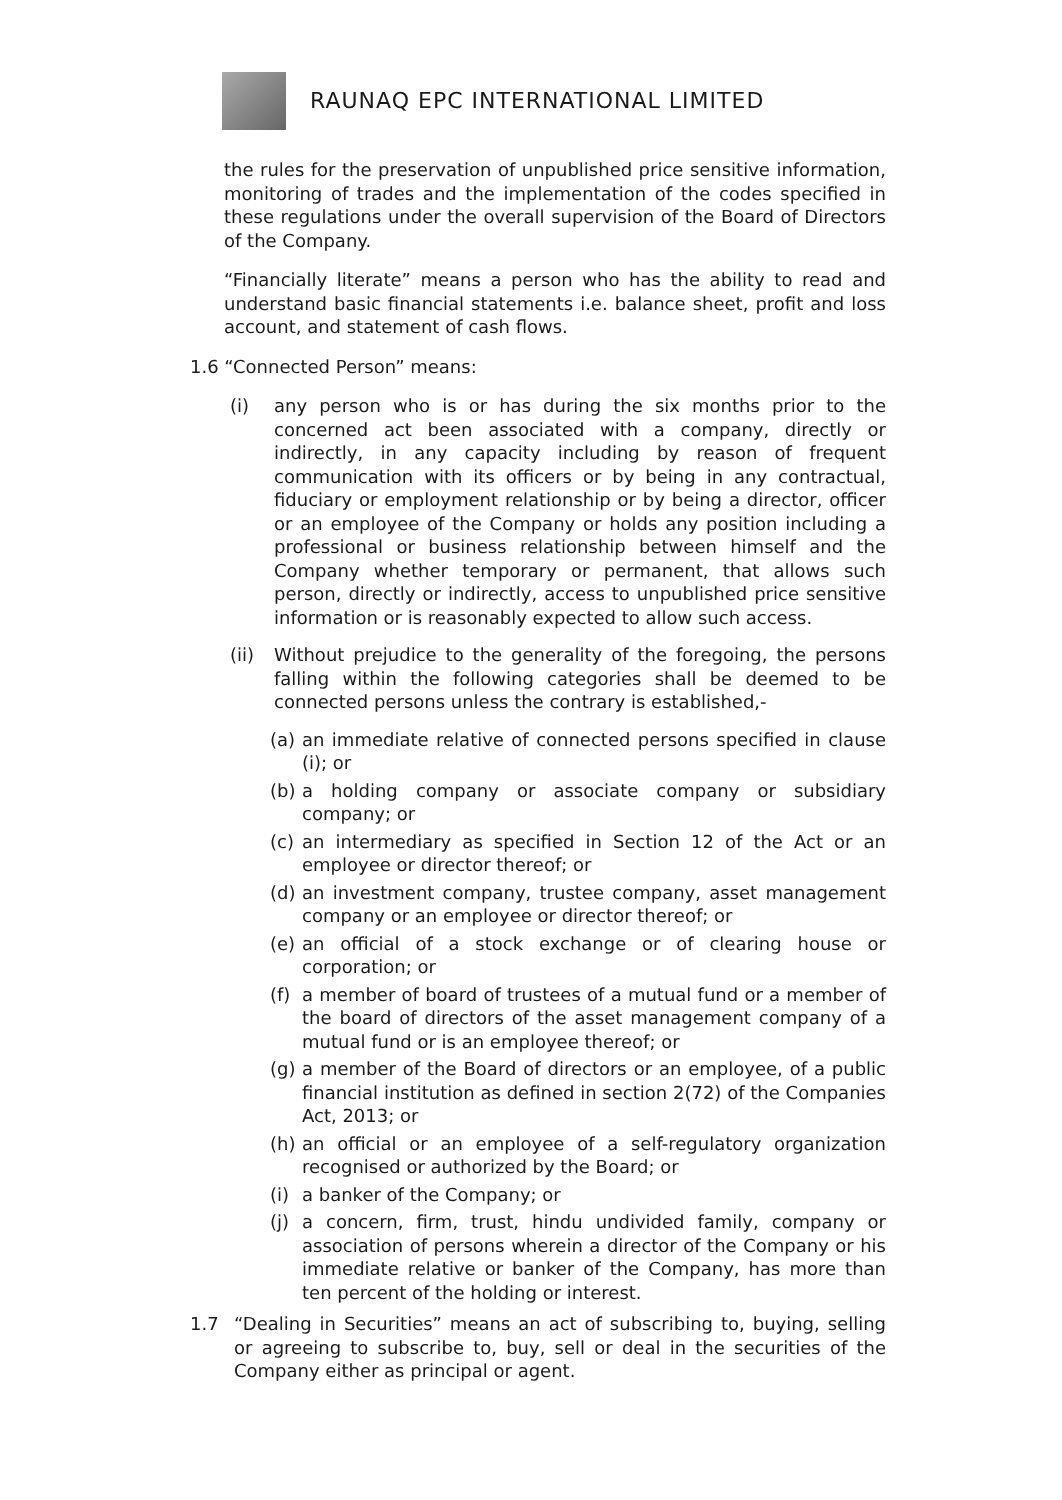RAUNAQ EPC INTERNATIONAL LIMITED
the rules for the preservation of unpublished price sensitive information, monitoring of trades and the implementation of the codes specified in these regulations under the overall supervision of the Board of Directors of the Company.
“Financially literate” means a person who has the ability to read and understand basic financial statements i.e. balance sheet, profit and loss account, and statement of cash flows.
1.6 “Connected Person” means:
(i) any person who is or has during the six months prior to the concerned act been associated with a company, directly or indirectly, in any capacity including by reason of frequent communication with its officers or by being in any contractual, fiduciary or employment relationship or by being a director, officer or an employee of the Company or holds any position including a professional or business relationship between himself and the Company whether temporary or permanent, that allows such person, directly or indirectly, access to unpublished price sensitive information or is reasonably expected to allow such access.
(ii) Without prejudice to the generality of the foregoing, the persons falling within the following categories shall be deemed to be connected persons unless the contrary is established,-
(a)
an immediate relative of connected persons specified in clause (i); or
(b)
a holding company or associate company or subsidiary company; or
(c)
an intermediary as specified in Section 12 of the Act or an employee or director thereof; or
(d)
an investment company, trustee company, asset management company or an employee or director thereof; or
(e)
an official of a stock exchange or of clearing house or corporation; or
(f)
a member of board of trustees of a mutual fund or a member of the board of directors of the asset management company of a mutual fund or is an employee thereof; or
(g)
a member of the Board of directors or an employee, of a public financial institution as defined in section 2(72) of the Companies Act, 2013; or
(h)
an official or an employee of a self-regulatory organization recognised or authorized by the Board; or
(i)
a banker of the Company; or
(j)
a concern, firm, trust, hindu undivided family, company or association of persons wherein a director of the Company or his immediate relative or banker of the Company, has more than ten percent of the holding or interest.
1.7 “Dealing in Securities” means an act of subscribing to, buying, selling or agreeing to subscribe to, buy, sell or deal in the securities of the Company either as principal or agent.